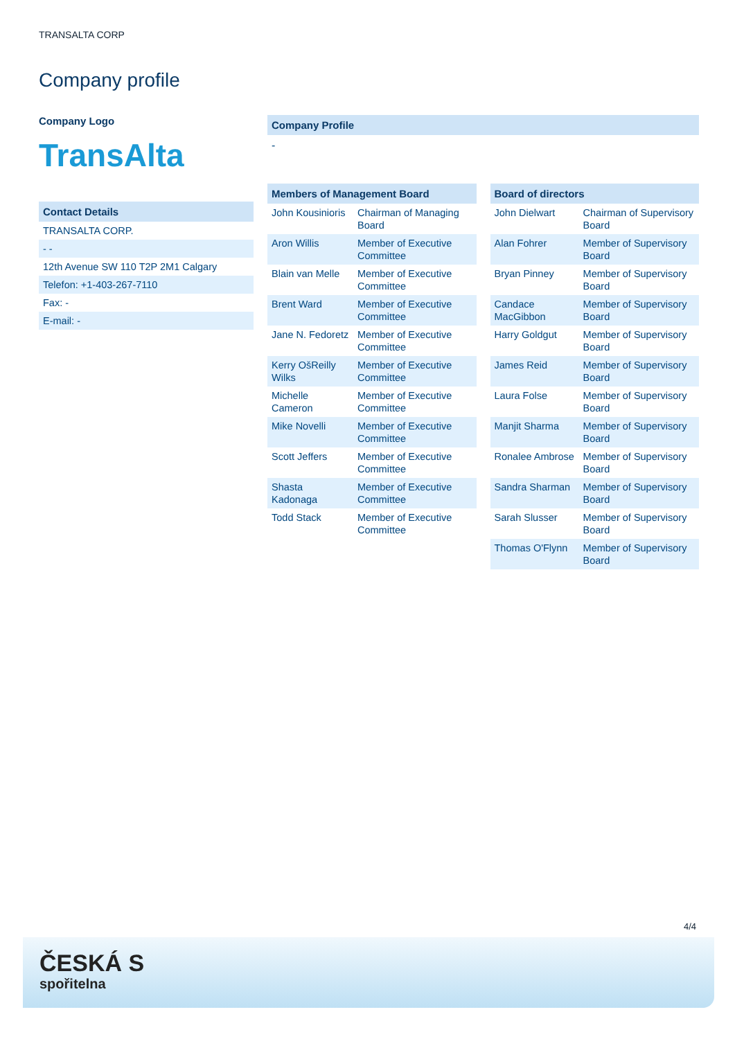TRANSALTA CORP
Company profile
Company Logo
TransAlta
Contact Details
| TRANSALTA CORP. |
| - - |
| 12th Avenue SW 110 T2P 2M1 Calgary |
| Telefon: +1-403-267-7110 |
| Fax: - |
| E-mail: - |
Company Profile
-
Members of Management Board
| John Kousinioris | Chairman of Managing Board |
| Aron Willis | Member of Executive Committee |
| Blain van Melle | Member of Executive Committee |
| Brent Ward | Member of Executive Committee |
| Jane N. Fedoretz | Member of Executive Committee |
| Kerry OšReilly Wilks | Member of Executive Committee |
| Michelle Cameron | Member of Executive Committee |
| Mike Novelli | Member of Executive Committee |
| Scott Jeffers | Member of Executive Committee |
| Shasta Kadonaga | Member of Executive Committee |
| Todd Stack | Member of Executive Committee |
Board of directors
| John Dielwart | Chairman of Supervisory Board |
| Alan Fohrer | Member of Supervisory Board |
| Bryan Pinney | Member of Supervisory Board |
| Candace MacGibbon | Member of Supervisory Board |
| Harry Goldgut | Member of Supervisory Board |
| James Reid | Member of Supervisory Board |
| Laura Folse | Member of Supervisory Board |
| Manjit Sharma | Member of Supervisory Board |
| Ronalee Ambrose | Member of Supervisory Board |
| Sandra Sharman | Member of Supervisory Board |
| Sarah Slusser | Member of Supervisory Board |
| Thomas O'Flynn | Member of Supervisory Board |
4/4
ČESKÁ S
spořitelna